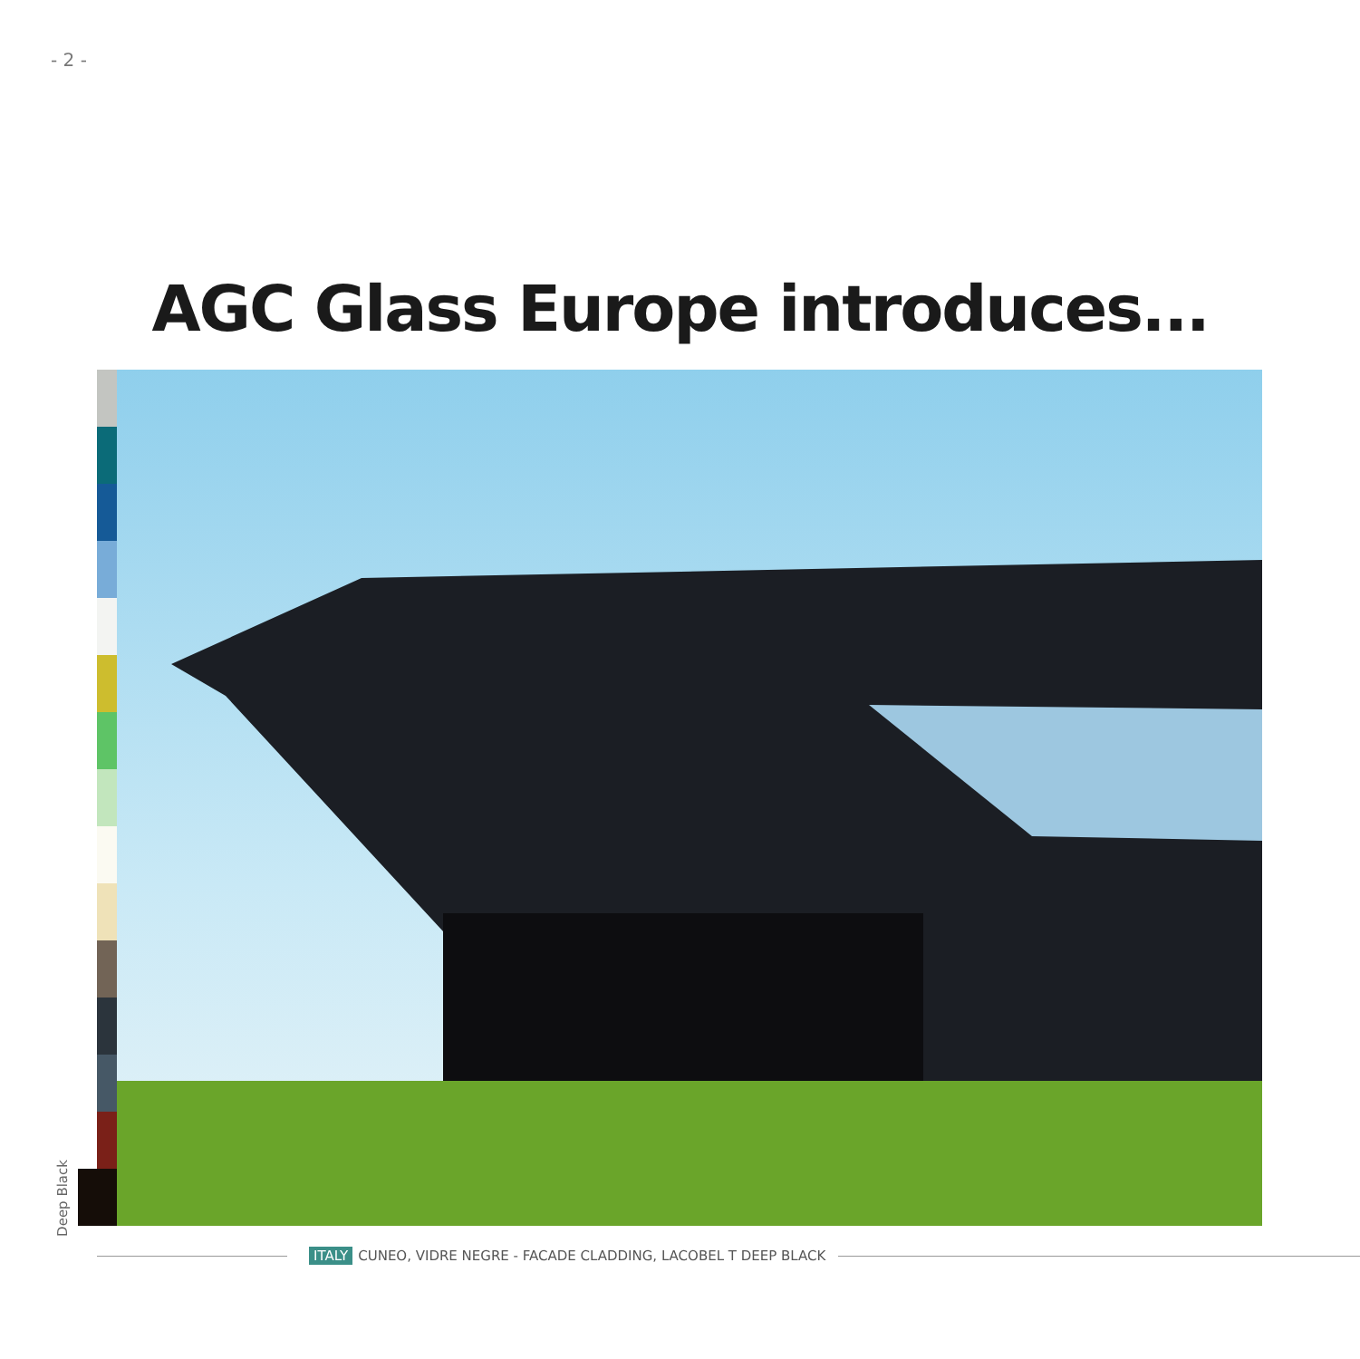- 2 -
AGC Glass Europe introduces...
Deep Black
ITALY CUNEO, VIDRE NEGRE - FACADE CLADDING, LACOBEL T DEEP BLACK